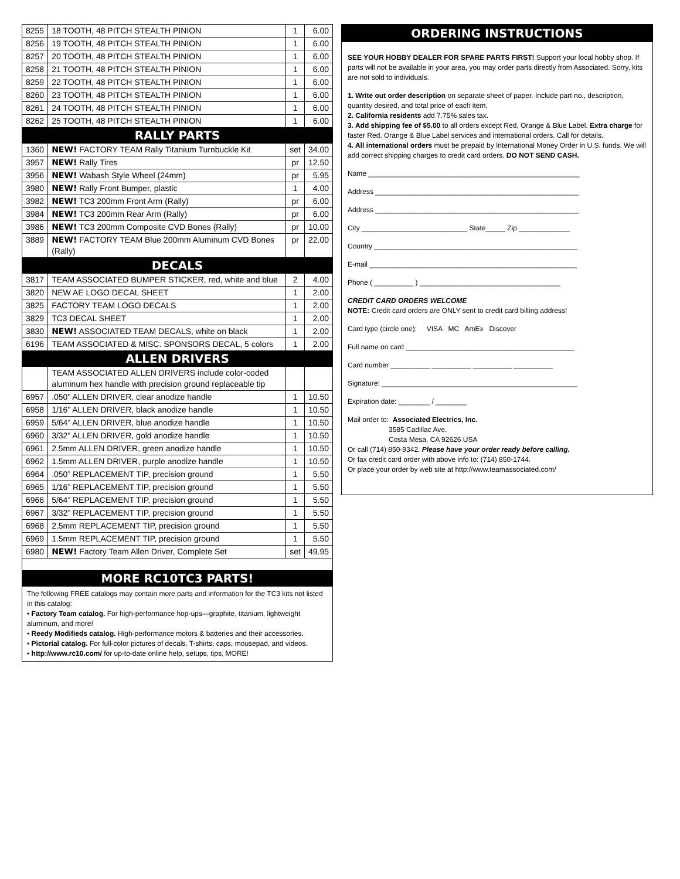| 8255 | 18 TOOTH, 48 PITCH STEALTH PINION | 1 | 6.00 |
| 8256 | 19 TOOTH, 48 PITCH STEALTH PINION | 1 | 6.00 |
| 8257 | 20 TOOTH, 48 PITCH STEALTH PINION | 1 | 6.00 |
| 8258 | 21 TOOTH, 48 PITCH STEALTH PINION | 1 | 6.00 |
| 8259 | 22 TOOTH, 48 PITCH STEALTH PINION | 1 | 6.00 |
| 8260 | 23 TOOTH, 48 PITCH STEALTH PINION | 1 | 6.00 |
| 8261 | 24 TOOTH, 48 PITCH STEALTH PINION | 1 | 6.00 |
| 8262 | 25 TOOTH, 48 PITCH STEALTH PINION | 1 | 6.00 |
| RALLY PARTS | | | |
| 1360 | NEW! FACTORY TEAM Rally Titanium Turnbuckle Kit | set | 34.00 |
| 3957 | NEW! Rally Tires | pr | 12.50 |
| 3956 | NEW! Wabash Style Wheel (24mm) | pr | 5.95 |
| 3980 | NEW! Rally Front Bumper, plastic | 1 | 4.00 |
| 3982 | NEW! TC3 200mm Front Arm (Rally) | pr | 6.00 |
| 3984 | NEW! TC3 200mm Rear Arm (Rally) | pr | 6.00 |
| 3986 | NEW! TC3 200mm Composite CVD Bones (Rally) | pr | 10.00 |
| 3889 | NEW! FACTORY TEAM Blue 200mm Aluminum CVD Bones (Rally) | pr | 22.00 |
| DECALS | | | |
| 3817 | TEAM ASSOCIATED BUMPER STICKER, red, white and blue | 2 | 4.00 |
| 3820 | NEW AE LOGO DECAL SHEET | 1 | 2.00 |
| 3825 | FACTORY TEAM LOGO DECALS | 1 | 2.00 |
| 3829 | TC3 DECAL SHEET | 1 | 2.00 |
| 3830 | NEW! ASSOCIATED TEAM DECALS, white on black | 1 | 2.00 |
| 6196 | TEAM ASSOCIATED & MISC. SPONSORS DECAL, 5 colors | 1 | 2.00 |
| ALLEN DRIVERS | | | |
| | TEAM ASSOCIATED ALLEN DRIVERS include color-coded aluminum hex handle with precision ground replaceable tip | | |
| 6957 | .050” ALLEN DRIVER, clear anodize handle | 1 | 10.50 |
| 6958 | 1/16” ALLEN DRIVER, black anodize handle | 1 | 10.50 |
| 6959 | 5/64” ALLEN DRIVER, blue anodize handle | 1 | 10.50 |
| 6960 | 3/32” ALLEN DRIVER, gold anodize handle | 1 | 10.50 |
| 6961 | 2.5mm ALLEN DRIVER, green anodize handle | 1 | 10.50 |
| 6962 | 1.5mm ALLEN DRIVER, purple anodize handle | 1 | 10.50 |
| 6964 | .050” REPLACEMENT TIP, precision ground | 1 | 5.50 |
| 6965 | 1/16” REPLACEMENT TIP, precision ground | 1 | 5.50 |
| 6966 | 5/64” REPLACEMENT TIP, precision ground | 1 | 5.50 |
| 6967 | 3/32” REPLACEMENT TIP, precision ground | 1 | 5.50 |
| 6968 | 2.5mm REPLACEMENT TIP, precision ground | 1 | 5.50 |
| 6969 | 1.5mm REPLACEMENT TIP, precision ground | 1 | 5.50 |
| 6980 | NEW! Factory Team Allen Driver, Complete Set | set | 49.95 |
| MORE RC10TC3 PARTS! | | | |
The following FREE catalogs may contain more parts and information for the TC3 kits not listed in this catalog:
• Factory Team catalog. For high-performance hop-ups—graphite, titanium, lightweight aluminum, and more!
• Reedy Modifieds catalog. High-performance motors & batteries and their accessories.
• Pictorial catalog. For full-color pictures of decals, T-shirts, caps, mousepad, and videos.
• http://www.rc10.com/ for up-to-date online help, setups, tips, MORE!
ORDERING INSTRUCTIONS
SEE YOUR HOBBY DEALER FOR SPARE PARTS FIRST! Support your local hobby shop. If parts will not be available in your area, you may order parts directly from Associated. Sorry, kits are not sold to individuals.
1. Write out order description on separate sheet of paper. Include part no., description, quantity desired, and total price of each item.
2. California residents add 7.75% sales tax.
3. Add shipping fee of $5.00 to all orders except Red, Orange & Blue Label. Extra charge for faster Red, Orange & Blue Label services and international orders. Call for details.
4. All international orders must be prepaid by International Money Order in U.S. funds. We will add correct shipping charges to credit card orders. DO NOT SEND CASH.
Name ______________________________________________________
Address ____________________________________________________
Address ____________________________________________________
City ___________________________ State_____ Zip _____________
Country ____________________________________________________
E-mail _____________________________________________________
Phone ( __________ ) ____________________________________
CREDIT CARD ORDERS WELCOME
NOTE: Credit card orders are ONLY sent to credit card billing address!
Card type (circle one): VISA MC AmEx Discover
Full name on card ___________________________________________
Card number __________ __________ __________ __________
Signature: __________________________________________________
Expiration date: ________ / ________
Mail order to: Associated Electrics, Inc.
3585 Cadillac Ave.
Costa Mesa, CA 92626 USA
Or call (714) 850-9342. Please have your order ready before calling.
Or fax credit card order with above info to: (714) 850-1744.
Or place your order by web site at http://www.teamassociated.com/